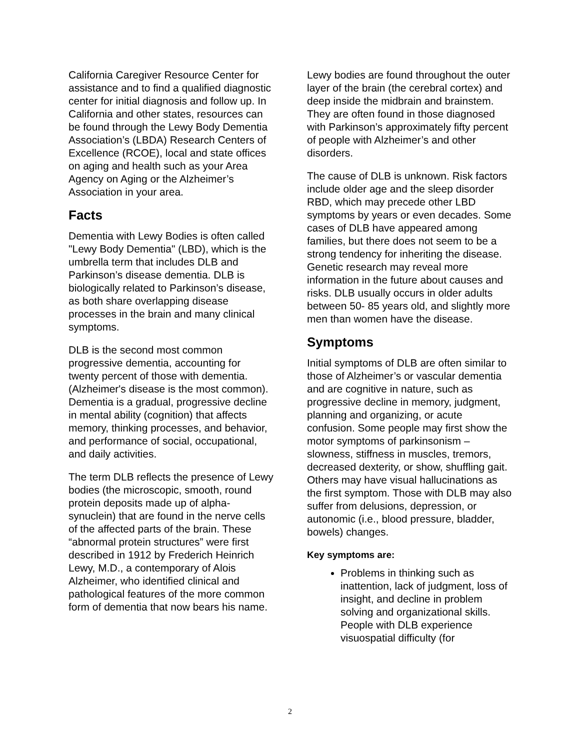California Caregiver Resource Center for assistance and to find a qualified diagnostic center for initial diagnosis and follow up. In California and other states, resources can be found through the Lewy Body Dementia Association’s (LBDA) Research Centers of Excellence (RCOE), local and state offices on aging and health such as your Area Agency on Aging or the Alzheimer’s Association in your area.
Facts
Dementia with Lewy Bodies is often called "Lewy Body Dementia" (LBD), which is the umbrella term that includes DLB and Parkinson’s disease dementia. DLB is biologically related to Parkinson’s disease, as both share overlapping disease processes in the brain and many clinical symptoms.
DLB is the second most common progressive dementia, accounting for twenty percent of those with dementia. (Alzheimer's disease is the most common). Dementia is a gradual, progressive decline in mental ability (cognition) that affects memory, thinking processes, and behavior, and performance of social, occupational, and daily activities.
The term DLB reflects the presence of Lewy bodies (the microscopic, smooth, round protein deposits made up of alpha-synuclein) that are found in the nerve cells of the affected parts of the brain. These “abnormal protein structures” were first described in 1912 by Frederich Heinrich Lewy, M.D., a contemporary of Alois Alzheimer, who identified clinical and pathological features of the more common form of dementia that now bears his name.
Lewy bodies are found throughout the outer layer of the brain (the cerebral cortex) and deep inside the midbrain and brainstem. They are often found in those diagnosed with Parkinson’s approximately fifty percent of people with Alzheimer’s and other disorders.
The cause of DLB is unknown. Risk factors include older age and the sleep disorder RBD, which may precede other LBD symptoms by years or even decades. Some cases of DLB have appeared among families, but there does not seem to be a strong tendency for inheriting the disease. Genetic research may reveal more information in the future about causes and risks. DLB usually occurs in older adults between 50- 85 years old, and slightly more men than women have the disease.
Symptoms
Initial symptoms of DLB are often similar to those of Alzheimer’s or vascular dementia and are cognitive in nature, such as progressive decline in memory, judgment, planning and organizing, or acute confusion. Some people may first show the motor symptoms of parkinsonism – slowness, stiffness in muscles, tremors, decreased dexterity, or show, shuffling gait. Others may have visual hallucinations as the first symptom. Those with DLB may also suffer from delusions, depression, or autonomic (i.e., blood pressure, bladder, bowels) changes.
Key symptoms are:
Problems in thinking such as inattention, lack of judgment, loss of insight, and decline in problem solving and organizational skills. People with DLB experience visuospatial difficulty (for
2